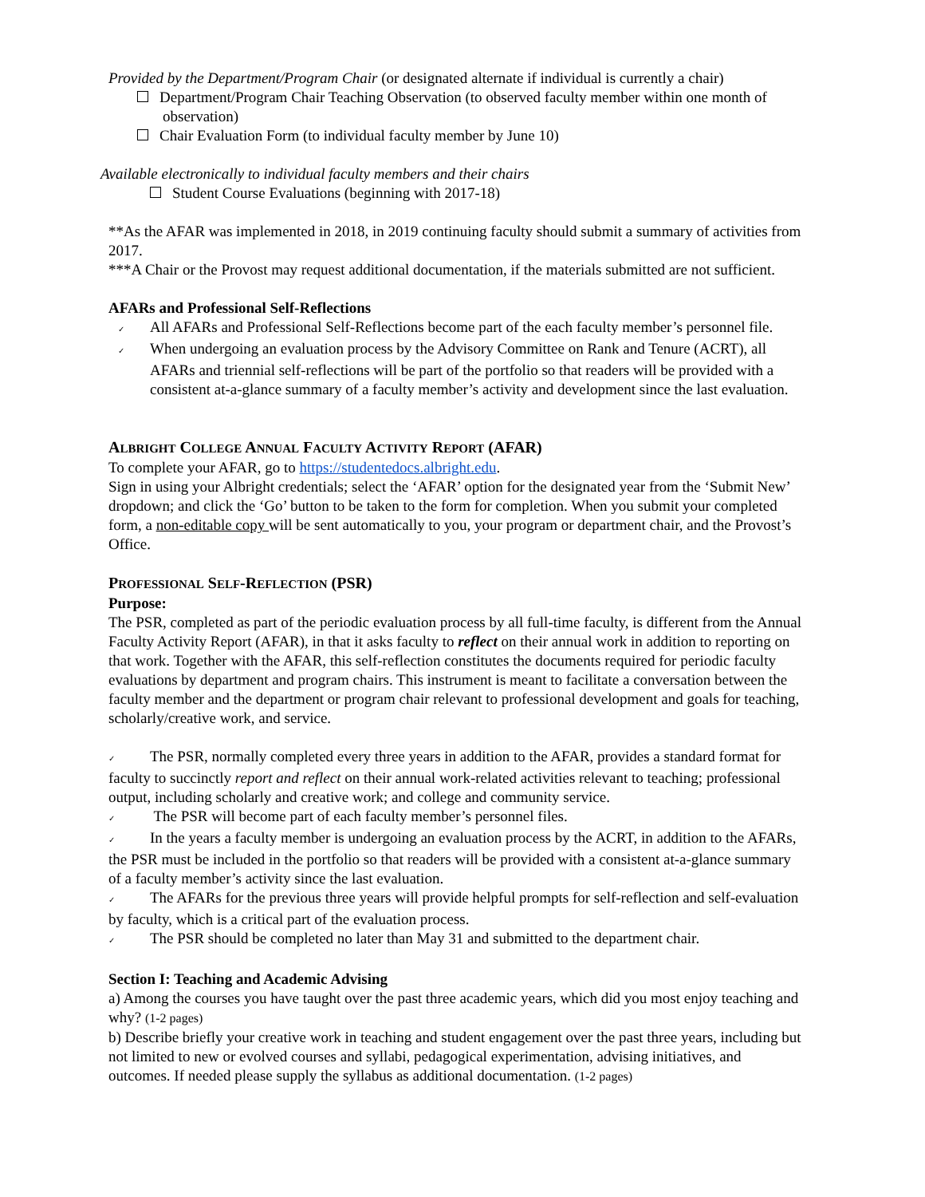Provided by the Department/Program Chair (or designated alternate if individual is currently a chair)
Department/Program Chair Teaching Observation (to observed faculty member within one month of observation)
Chair Evaluation Form (to individual faculty member by June 10)
Available electronically to individual faculty members and their chairs
Student Course Evaluations (beginning with 2017-18)
**As the AFAR was implemented in 2018, in 2019 continuing faculty should submit a summary of activities from 2017.
***A Chair or the Provost may request additional documentation, if the materials submitted are not sufficient.
AFARs and Professional Self-Reflections
✓ All AFARs and Professional Self-Reflections become part of the each faculty member’s personnel file.
✓ When undergoing an evaluation process by the Advisory Committee on Rank and Tenure (ACRT), all AFARs and triennial self-reflections will be part of the portfolio so that readers will be provided with a consistent at-a-glance summary of a faculty member’s activity and development since the last evaluation.
ALBRIGHT COLLEGE ANNUAL FACULTY ACTIVITY REPORT (AFAR)
To complete your AFAR, go to https://studentedocs.albright.edu.
Sign in using your Albright credentials; select the ‘AFAR’ option for the designated year from the ‘Submit New’ dropdown; and click the ‘Go’ button to be taken to the form for completion. When you submit your completed form, a non-editable copy will be sent automatically to you, your program or department chair, and the Provost’s Office.
PROFESSIONAL SELF-REFLECTION (PSR)
Purpose:
The PSR, completed as part of the periodic evaluation process by all full-time faculty, is different from the Annual Faculty Activity Report (AFAR), in that it asks faculty to reflect on their annual work in addition to reporting on that work. Together with the AFAR, this self-reflection constitutes the documents required for periodic faculty evaluations by department and program chairs. This instrument is meant to facilitate a conversation between the faculty member and the department or program chair relevant to professional development and goals for teaching, scholarly/creative work, and service.
✓ The PSR, normally completed every three years in addition to the AFAR, provides a standard format for faculty to succinctly report and reflect on their annual work-related activities relevant to teaching; professional output, including scholarly and creative work; and college and community service.
✓ The PSR will become part of each faculty member’s personnel files.
✓ In the years a faculty member is undergoing an evaluation process by the ACRT, in addition to the AFARs, the PSR must be included in the portfolio so that readers will be provided with a consistent at-a-glance summary of a faculty member’s activity since the last evaluation.
✓ The AFARs for the previous three years will provide helpful prompts for self-reflection and self-evaluation by faculty, which is a critical part of the evaluation process.
✓ The PSR should be completed no later than May 31 and submitted to the department chair.
Section I: Teaching and Academic Advising
a) Among the courses you have taught over the past three academic years, which did you most enjoy teaching and why? (1-2 pages)
b) Describe briefly your creative work in teaching and student engagement over the past three years, including but not limited to new or evolved courses and syllabi, pedagogical experimentation, advising initiatives, and outcomes. If needed please supply the syllabus as additional documentation. (1-2 pages)